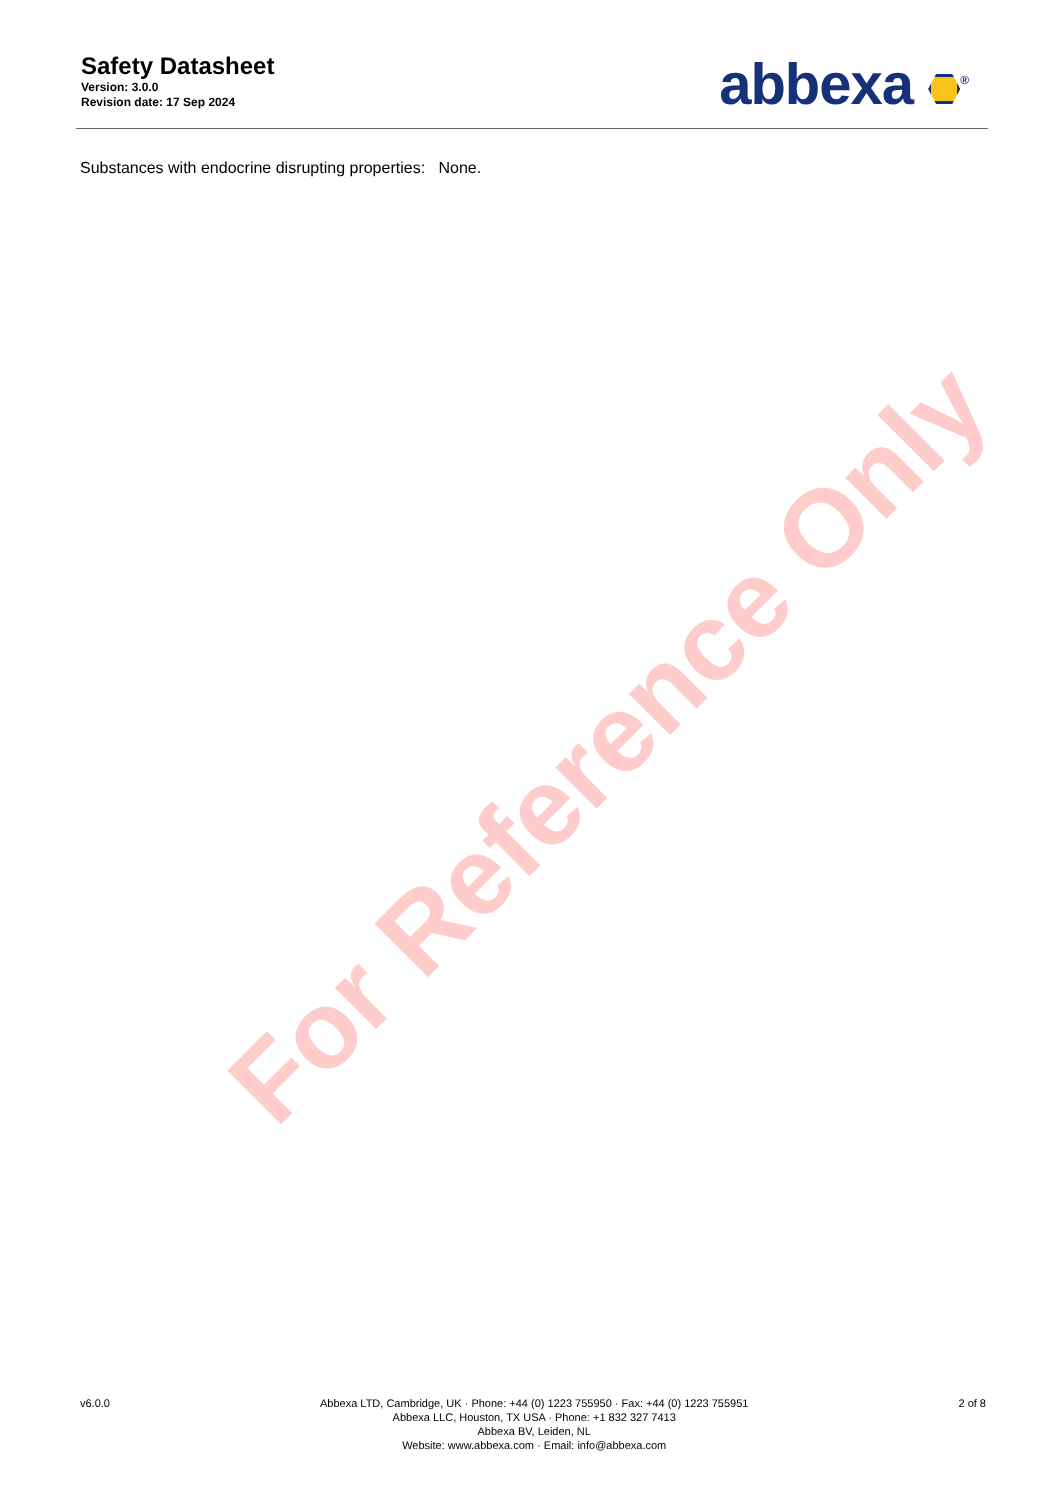Safety Datasheet
Version: 3.0.0
Revision date: 17 Sep 2024
abbexa <sup>®</sup>
Substances with endocrine disrupting properties: None.
For Reference Only
v6.0.0 Abbexa LTD, Cambridge, UK · Phone: +44 (0) 1223 755950 · Fax: +44 (0) 1223 755951
Abbexa LLC, Houston, TX USA · Phone: +1 832 327 7413
Abbexa BV, Leiden, NL
Website: www.abbexa.com · Email: info@abbexa.com
2 of 8